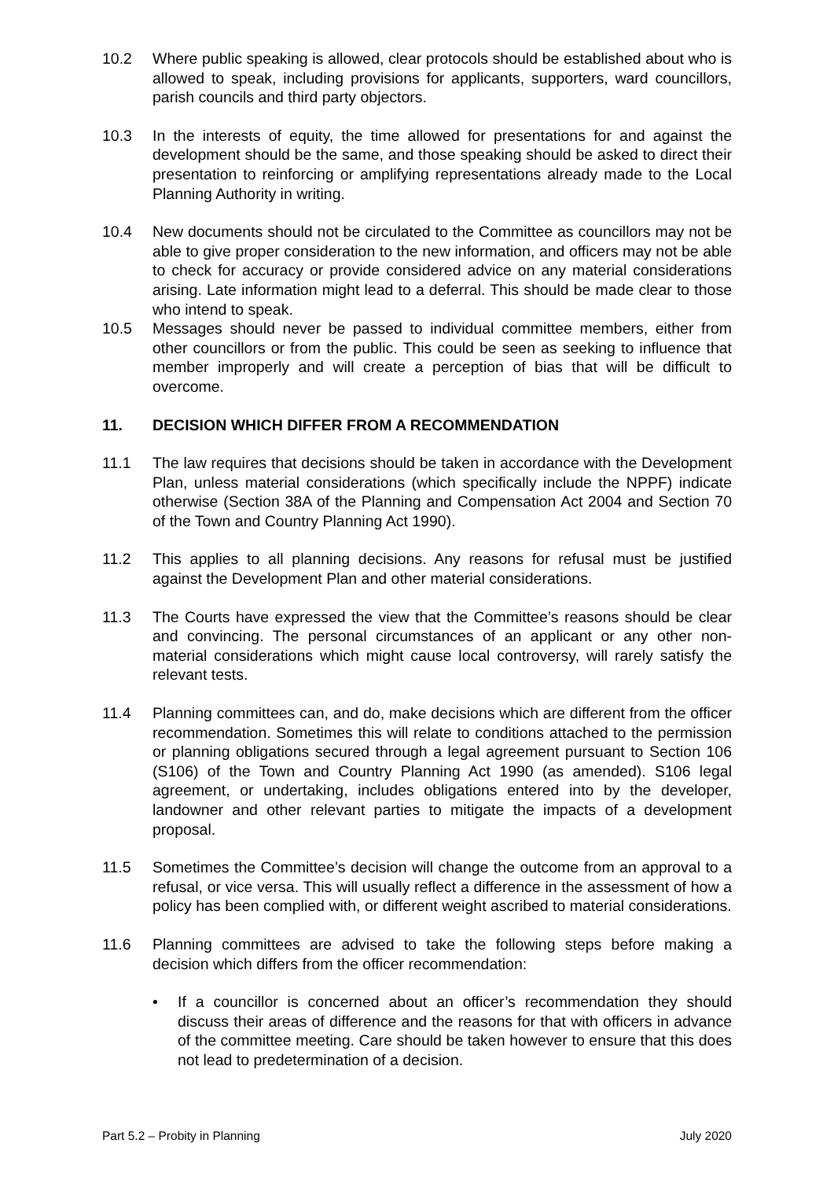10.2 Where public speaking is allowed, clear protocols should be established about who is allowed to speak, including provisions for applicants, supporters, ward councillors, parish councils and third party objectors.
10.3 In the interests of equity, the time allowed for presentations for and against the development should be the same, and those speaking should be asked to direct their presentation to reinforcing or amplifying representations already made to the Local Planning Authority in writing.
10.4 New documents should not be circulated to the Committee as councillors may not be able to give proper consideration to the new information, and officers may not be able to check for accuracy or provide considered advice on any material considerations arising. Late information might lead to a deferral. This should be made clear to those who intend to speak.
10.5 Messages should never be passed to individual committee members, either from other councillors or from the public. This could be seen as seeking to influence that member improperly and will create a perception of bias that will be difficult to overcome.
11. DECISION WHICH DIFFER FROM A RECOMMENDATION
11.1 The law requires that decisions should be taken in accordance with the Development Plan, unless material considerations (which specifically include the NPPF) indicate otherwise (Section 38A of the Planning and Compensation Act 2004 and Section 70 of the Town and Country Planning Act 1990).
11.2 This applies to all planning decisions. Any reasons for refusal must be justified against the Development Plan and other material considerations.
11.3 The Courts have expressed the view that the Committee’s reasons should be clear and convincing. The personal circumstances of an applicant or any other non-material considerations which might cause local controversy, will rarely satisfy the relevant tests.
11.4 Planning committees can, and do, make decisions which are different from the officer recommendation. Sometimes this will relate to conditions attached to the permission or planning obligations secured through a legal agreement pursuant to Section 106 (S106) of the Town and Country Planning Act 1990 (as amended). S106 legal agreement, or undertaking, includes obligations entered into by the developer, landowner and other relevant parties to mitigate the impacts of a development proposal.
11.5 Sometimes the Committee’s decision will change the outcome from an approval to a refusal, or vice versa. This will usually reflect a difference in the assessment of how a policy has been complied with, or different weight ascribed to material considerations.
11.6 Planning committees are advised to take the following steps before making a decision which differs from the officer recommendation:
• If a councillor is concerned about an officer’s recommendation they should discuss their areas of difference and the reasons for that with officers in advance of the committee meeting. Care should be taken however to ensure that this does not lead to predetermination of a decision.
Part 5.2 – Probity in Planning July 2020